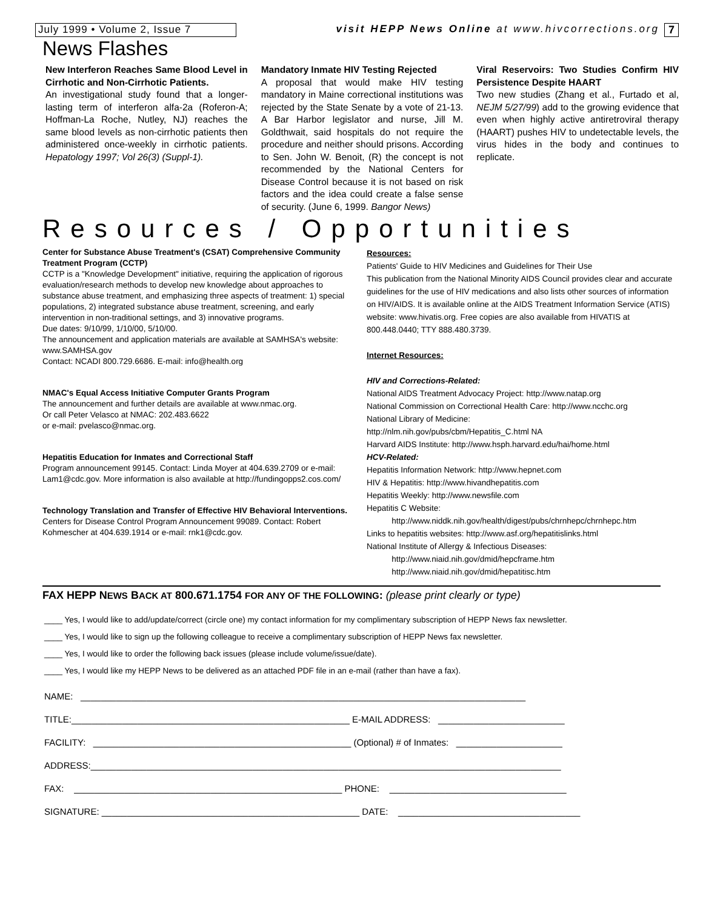July 1999 • Volume 2, Issue 7
visit HEPP News Online at www.hivcorrections.org
7
News Flashes
New Interferon Reaches Same Blood Level in Cirrhotic and Non-Cirrhotic Patients.
An investigational study found that a longer-lasting term of interferon alfa-2a (Roferon-A; Hoffman-La Roche, Nutley, NJ) reaches the same blood levels as non-cirrhotic patients then administered once-weekly in cirrhotic patients. Hepatology 1997; Vol 26(3) (Suppl-1).
Mandatory Inmate HIV Testing Rejected
A proposal that would make HIV testing mandatory in Maine correctional institutions was rejected by the State Senate by a vote of 21-13. A Bar Harbor legislator and nurse, Jill M. Goldthwait, said hospitals do not require the procedure and neither should prisons. According to Sen. John W. Benoit, (R) the concept is not recommended by the National Centers for Disease Control because it is not based on risk factors and the idea could create a false sense of security. (June 6, 1999. Bangor News)
Viral Reservoirs: Two Studies Confirm HIV Persistence Despite HAART
Two new studies (Zhang et al., Furtado et al, NEJM 5/27/99) add to the growing evidence that even when highly active antiretroviral therapy (HAART) pushes HIV to undetectable levels, the virus hides in the body and continues to replicate.
Resources / Opportunities
Center for Substance Abuse Treatment's (CSAT) Comprehensive Community Treatment Program (CCTP)
CCTP is a "Knowledge Development" initiative, requiring the application of rigorous evaluation/research methods to develop new knowledge about approaches to substance abuse treatment, and emphasizing three aspects of treatment: 1) special populations, 2) integrated substance abuse treatment, screening, and early intervention in non-traditional settings, and 3) innovative programs.
Due dates: 9/10/99, 1/10/00, 5/10/00.
The announcement and application materials are available at SAMHSA's website: www.SAMHSA.gov
Contact: NCADI 800.729.6686. E-mail: info@health.org
NMAC's Equal Access Initiative Computer Grants Program
The announcement and further details are available at www.nmac.org.
Or call Peter Velasco at NMAC: 202.483.6622
or e-mail: pvelasco@nmac.org.
Hepatitis Education for Inmates and Correctional Staff
Program announcement 99145. Contact: Linda Moyer at 404.639.2709 or e-mail: Lam1@cdc.gov. More information is also available at http://fundingopps2.cos.com/
Technology Translation and Transfer of Effective HIV Behavioral Interventions. Centers for Disease Control Program Announcement 99089. Contact: Robert Kohmescher at 404.639.1914 or e-mail: rnk1@cdc.gov.
Resources:
Patients' Guide to HIV Medicines and Guidelines for Their Use
This publication from the National Minority AIDS Council provides clear and accurate guidelines for the use of HIV medications and also lists other sources of information on HIV/AIDS. It is available online at the AIDS Treatment Information Service (ATIS) website: www.hivatis.org. Free copies are also available from HIVATIS at 800.448.0440; TTY 888.480.3739.
Internet Resources:
HIV and Corrections-Related:
National AIDS Treatment Advocacy Project: http://www.natap.org
National Commission on Correctional Health Care: http://www.ncchc.org
National Library of Medicine:
http://nlm.nih.gov/pubs/cbm/Hepatitis_C.html NA
Harvard AIDS Institute: http://www.hsph.harvard.edu/hai/home.html
HCV-Related:
Hepatitis Information Network: http://www.hepnet.com
HIV & Hepatitis: http://www.hivandhepatitis.com
Hepatitis Weekly: http://www.newsfile.com
Hepatitis C Website:
http://www.niddk.nih.gov/health/digest/pubs/chrnhepc/chrnhepc.htm
Links to hepatitis websites: http://www.asf.org/hepatitislinks.html
National Institute of Allergy & Infectious Diseases:
http://www.niaid.nih.gov/dmid/hepcframe.htm
http://www.niaid.nih.gov/dmid/hepatitisc.htm
FAX HEPP NEWS BACK AT 800.671.1754 FOR ANY OF THE FOLLOWING: (please print clearly or type)
____ Yes, I would like to add/update/correct (circle one) my contact information for my complimentary subscription of HEPP News fax newsletter.
____ Yes, I would like to sign up the following colleague to receive a complimentary subscription of HEPP News fax newsletter.
____ Yes, I would like to order the following back issues (please include volume/issue/date).
____ Yes, I would like my HEPP News to be delivered as an attached PDF file in an e-mail (rather than have a fax).
NAME: ________________________________________________________________________________________
TITLE:_______________________________________________________ E-MAIL ADDRESS: _________________________
FACILITY: ___________________________________________________ (Optional) # of Inmates: _____________________
ADDRESS:_____________________________________________________________________________________________
FAX: _____________________________________________________ PHONE: ___________________________________
SIGNATURE: ___________________________________________________ DATE: ____________________________________